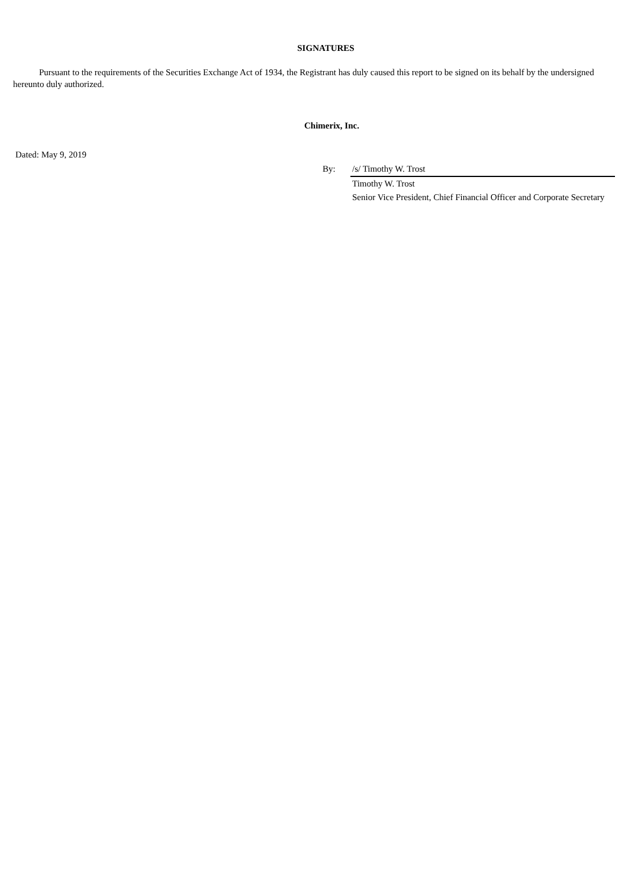SIGNATURES
Pursuant to the requirements of the Securities Exchange Act of 1934, the Registrant has duly caused this report to be signed on its behalf by the undersigned hereunto duly authorized.
Chimerix, Inc.
Dated: May 9, 2019
| By: | /s/ Timothy W. Trost |
| | Timothy W. Trost |
| | Senior Vice President, Chief Financial Officer and Corporate Secretary |